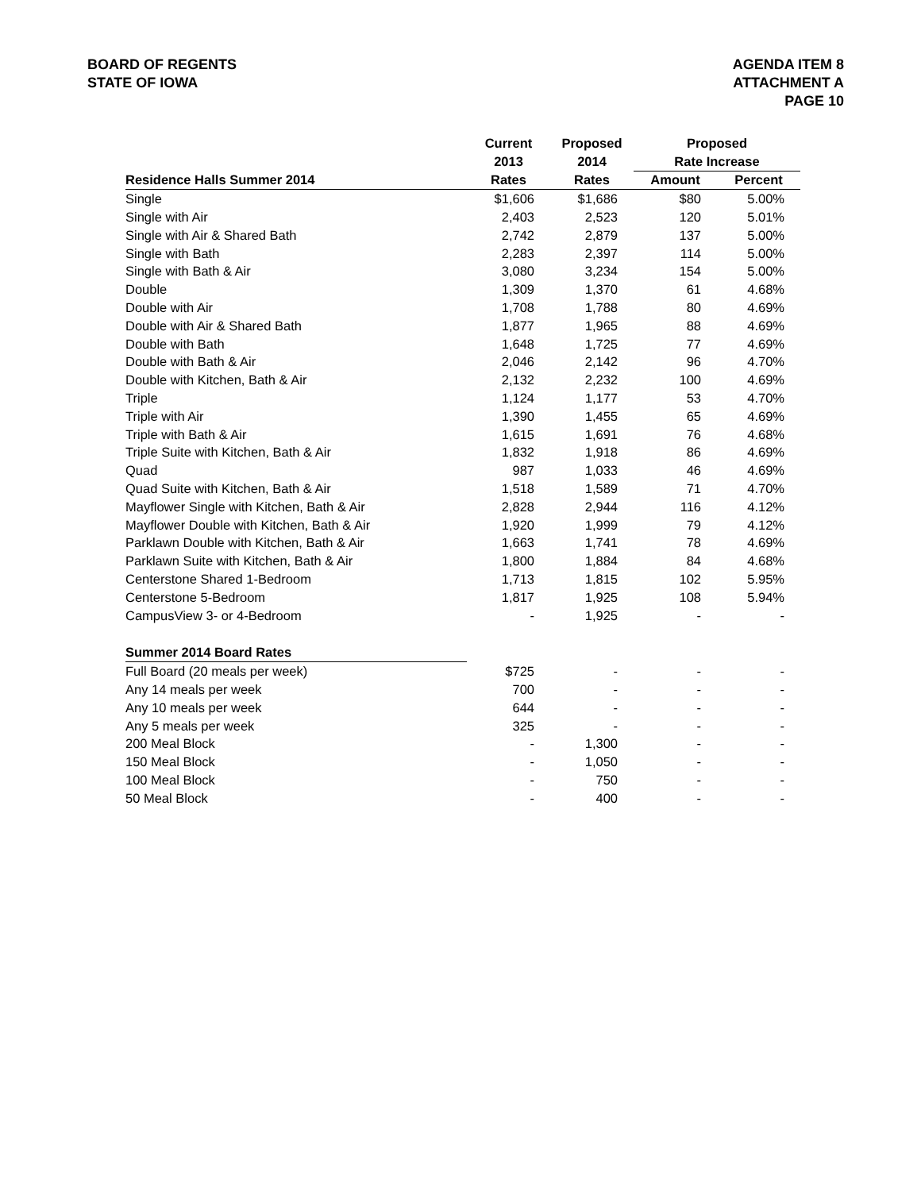BOARD OF REGENTS
STATE OF IOWA
AGENDA ITEM 8
ATTACHMENT A
PAGE 10
| | Current | Proposed | Proposed | |
| --- | --- | --- | --- | --- |
| | 2013 | 2014 | Rate Increase | |
| Residence Halls Summer 2014 | Rates | Rates | Amount | Percent |
| Single | $1,606 | $1,686 | $80 | 5.00% |
| Single with Air | 2,403 | 2,523 | 120 | 5.01% |
| Single with Air & Shared Bath | 2,742 | 2,879 | 137 | 5.00% |
| Single with Bath | 2,283 | 2,397 | 114 | 5.00% |
| Single with Bath & Air | 3,080 | 3,234 | 154 | 5.00% |
| Double | 1,309 | 1,370 | 61 | 4.68% |
| Double with Air | 1,708 | 1,788 | 80 | 4.69% |
| Double with Air & Shared Bath | 1,877 | 1,965 | 88 | 4.69% |
| Double with Bath | 1,648 | 1,725 | 77 | 4.69% |
| Double with Bath & Air | 2,046 | 2,142 | 96 | 4.70% |
| Double with Kitchen, Bath & Air | 2,132 | 2,232 | 100 | 4.69% |
| Triple | 1,124 | 1,177 | 53 | 4.70% |
| Triple with Air | 1,390 | 1,455 | 65 | 4.69% |
| Triple with Bath & Air | 1,615 | 1,691 | 76 | 4.68% |
| Triple Suite with Kitchen, Bath & Air | 1,832 | 1,918 | 86 | 4.69% |
| Quad | 987 | 1,033 | 46 | 4.69% |
| Quad Suite with Kitchen, Bath & Air | 1,518 | 1,589 | 71 | 4.70% |
| Mayflower Single with Kitchen, Bath & Air | 2,828 | 2,944 | 116 | 4.12% |
| Mayflower Double with Kitchen, Bath & Air | 1,920 | 1,999 | 79 | 4.12% |
| Parklawn Double with Kitchen, Bath & Air | 1,663 | 1,741 | 78 | 4.69% |
| Parklawn Suite with Kitchen, Bath & Air | 1,800 | 1,884 | 84 | 4.68% |
| Centerstone Shared 1-Bedroom | 1,713 | 1,815 | 102 | 5.95% |
| Centerstone 5-Bedroom | 1,817 | 1,925 | 108 | 5.94% |
| CampusView 3- or 4-Bedroom | - | 1,925 | - | - |
| Summer 2014 Board Rates | | | | |
| Full Board (20 meals per week) | $725 | - | - | - |
| Any 14 meals per week | 700 | - | - | - |
| Any 10 meals per week | 644 | - | - | - |
| Any 5 meals per week | 325 | - | - | - |
| 200 Meal Block | - | 1,300 | - | - |
| 150 Meal Block | - | 1,050 | - | - |
| 100 Meal Block | - | 750 | - | - |
| 50 Meal Block | - | 400 | - | - |